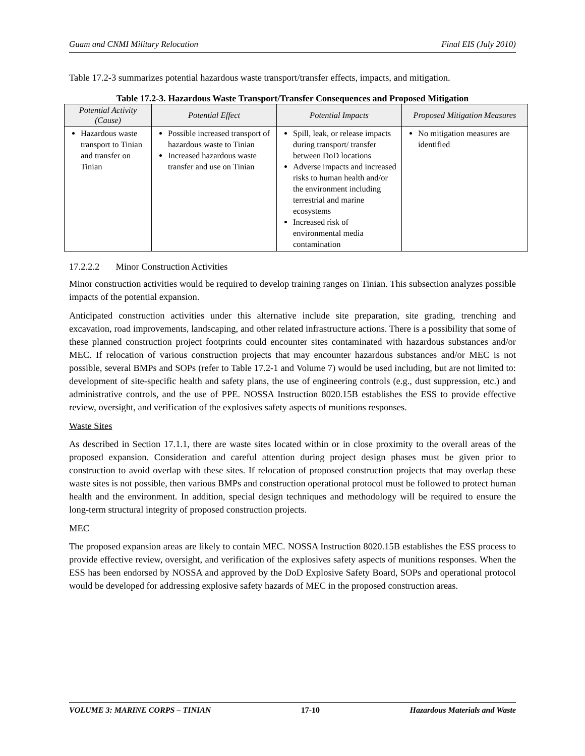Guam and CNMI Military Relocation Final EIS (July 2010)
Table 17.2-3 summarizes potential hazardous waste transport/transfer effects, impacts, and mitigation.
Table 17.2-3. Hazardous Waste Transport/Transfer Consequences and Proposed Mitigation
| Potential Activity (Cause) | Potential Effect | Potential Impacts | Proposed Mitigation Measures |
| --- | --- | --- | --- |
| Hazardous waste transport to Tinian and transfer on Tinian | Possible increased transport of hazardous waste to Tinian Increased hazardous waste transfer and use on Tinian | Spill, leak, or release impacts during transport/ transfer between DoD locations Adverse impacts and increased risks to human health and/or the environment including terrestrial and marine ecosystems Increased risk of environmental media contamination | No mitigation measures are identified |
17.2.2.2 Minor Construction Activities
Minor construction activities would be required to develop training ranges on Tinian. This subsection analyzes possible impacts of the potential expansion.
Anticipated construction activities under this alternative include site preparation, site grading, trenching and excavation, road improvements, landscaping, and other related infrastructure actions. There is a possibility that some of these planned construction project footprints could encounter sites contaminated with hazardous substances and/or MEC. If relocation of various construction projects that may encounter hazardous substances and/or MEC is not possible, several BMPs and SOPs (refer to Table 17.2-1 and Volume 7) would be used including, but are not limited to: development of site-specific health and safety plans, the use of engineering controls (e.g., dust suppression, etc.) and administrative controls, and the use of PPE. NOSSA Instruction 8020.15B establishes the ESS to provide effective review, oversight, and verification of the explosives safety aspects of munitions responses.
Waste Sites
As described in Section 17.1.1, there are waste sites located within or in close proximity to the overall areas of the proposed expansion. Consideration and careful attention during project design phases must be given prior to construction to avoid overlap with these sites. If relocation of proposed construction projects that may overlap these waste sites is not possible, then various BMPs and construction operational protocol must be followed to protect human health and the environment. In addition, special design techniques and methodology will be required to ensure the long-term structural integrity of proposed construction projects.
MEC
The proposed expansion areas are likely to contain MEC. NOSSA Instruction 8020.15B establishes the ESS process to provide effective review, oversight, and verification of the explosives safety aspects of munitions responses. When the ESS has been endorsed by NOSSA and approved by the DoD Explosive Safety Board, SOPs and operational protocol would be developed for addressing explosive safety hazards of MEC in the proposed construction areas.
VOLUME 3: MARINE CORPS – TINIAN 17-10 Hazardous Materials and Waste